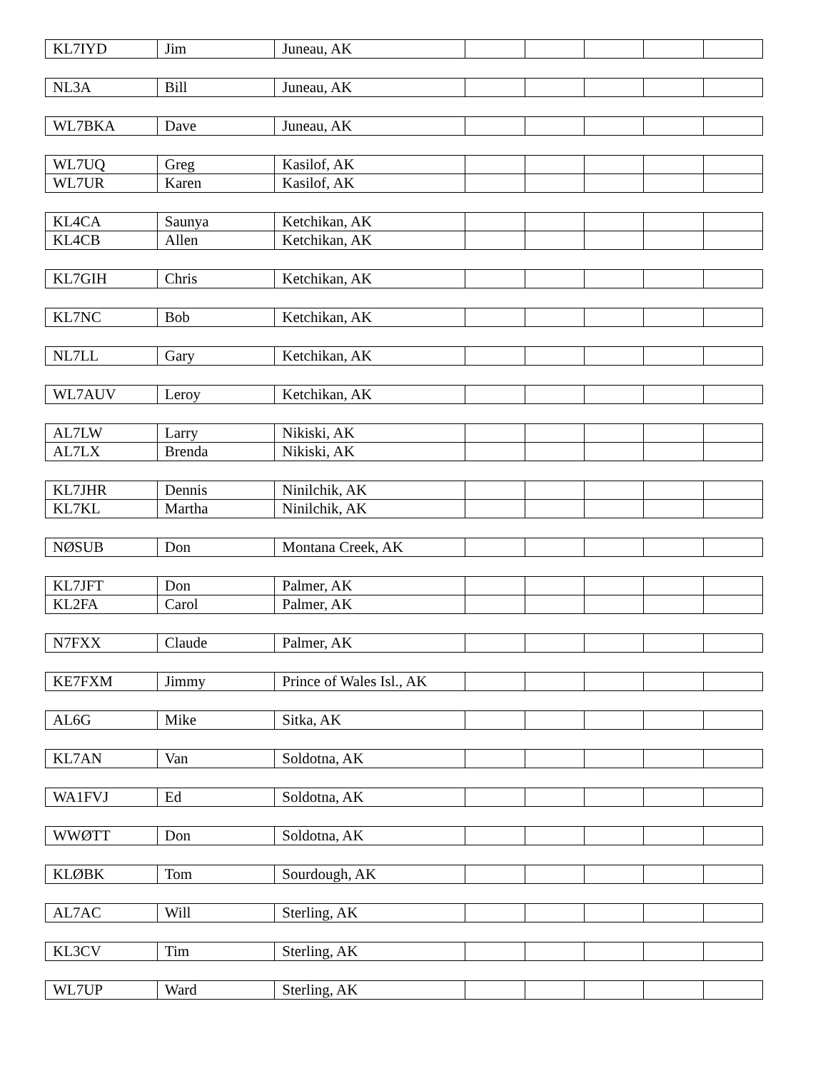| KL7IYD | Jim | Juneau, AK | | | | | |
| NL3A | Bill | Juneau, AK | | | | | |
| WL7BKA | Dave | Juneau, AK | | | | | |
| WL7UQ | Greg | Kasilof, AK | | | | | |
| WL7UR | Karen | Kasilof, AK | | | | | |
| KL4CA | Saunya | Ketchikan, AK | | | | | |
| KL4CB | Allen | Ketchikan, AK | | | | | |
| KL7GIH | Chris | Ketchikan, AK | | | | | |
| KL7NC | Bob | Ketchikan, AK | | | | | |
| NL7LL | Gary | Ketchikan, AK | | | | | |
| WL7AUV | Leroy | Ketchikan, AK | | | | | |
| AL7LW | Larry | Nikiski, AK | | | | | |
| AL7LX | Brenda | Nikiski, AK | | | | | |
| KL7JHR | Dennis | Ninilchik, AK | | | | | |
| KL7KL | Martha | Ninilchik, AK | | | | | |
| NØSUB | Don | Montana Creek, AK | | | | | |
| KL7JFT | Don | Palmer, AK | | | | | |
| KL2FA | Carol | Palmer, AK | | | | | |
| N7FXX | Claude | Palmer, AK | | | | | |
| KE7FXM | Jimmy | Prince of Wales Isl., AK | | | | | |
| AL6G | Mike | Sitka, AK | | | | | |
| KL7AN | Van | Soldotna, AK | | | | | |
| WA1FVJ | Ed | Soldotna, AK | | | | | |
| WWØTT | Don | Soldotna, AK | | | | | |
| KLØBK | Tom | Sourdough, AK | | | | | |
| AL7AC | Will | Sterling, AK | | | | | |
| KL3CV | Tim | Sterling, AK | | | | | |
| WL7UP | Ward | Sterling, AK | | | | | |